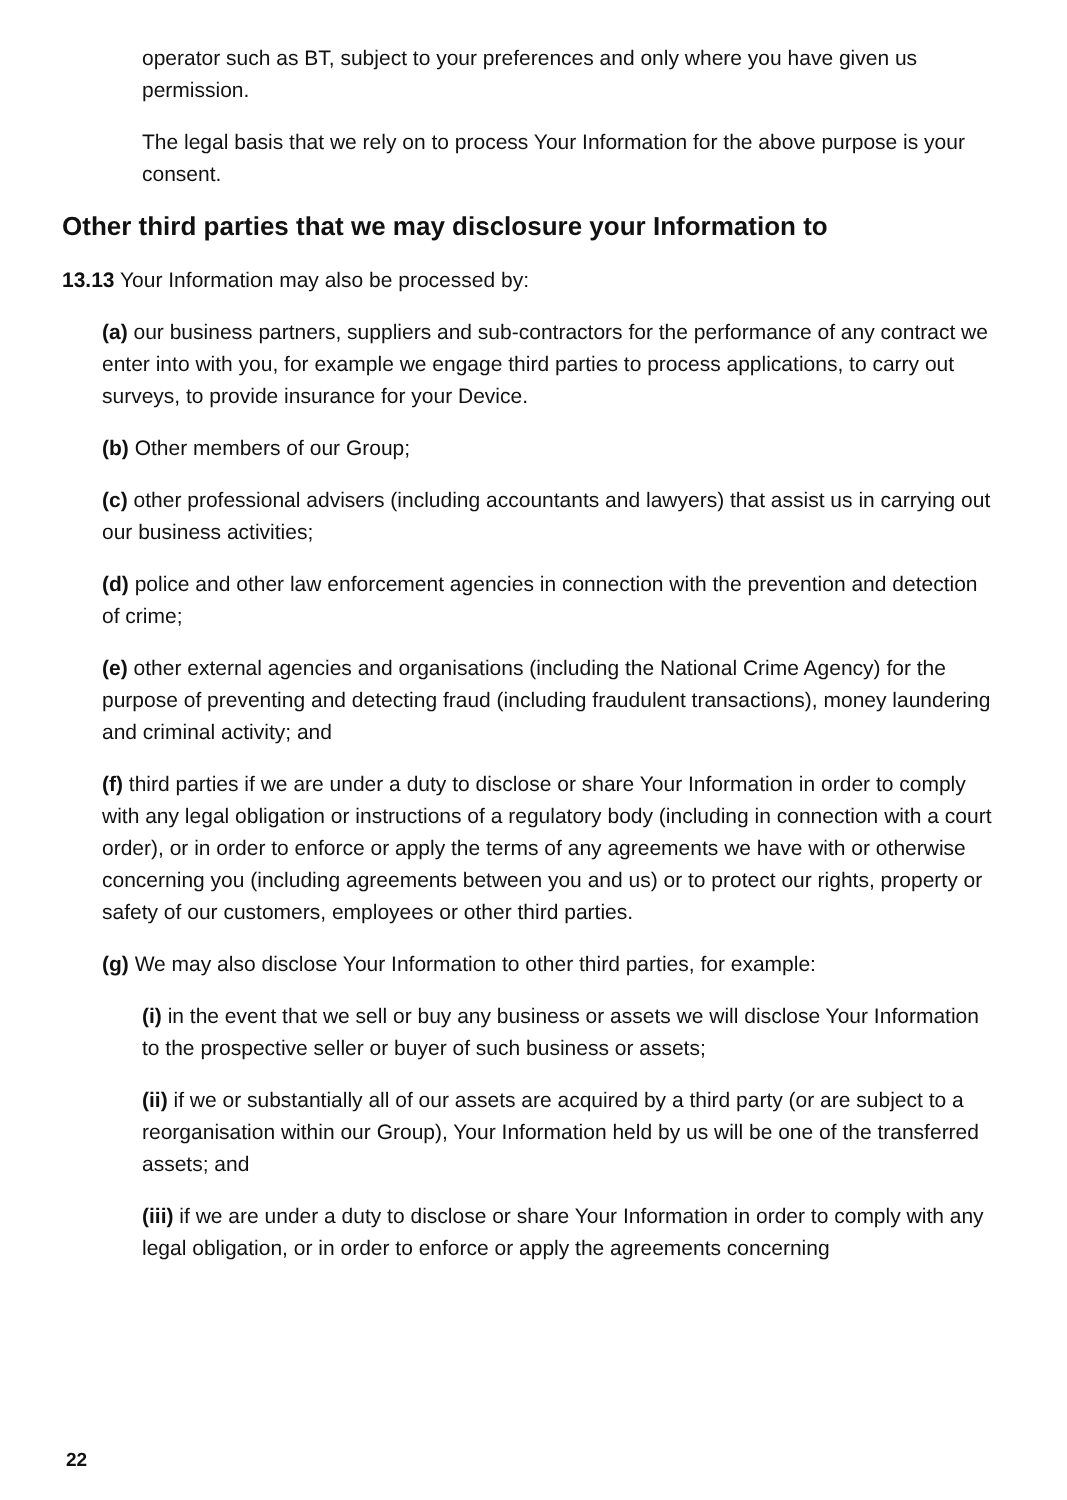operator such as BT, subject to your preferences and only where you have given us permission.
The legal basis that we rely on to process Your Information for the above purpose is your consent.
Other third parties that we may disclosure your Information to
13.13 Your Information may also be processed by:
(a) our business partners, suppliers and sub-contractors for the performance of any contract we enter into with you, for example we engage third parties to process applications, to carry out surveys, to provide insurance for your Device.
(b) Other members of our Group;
(c) other professional advisers (including accountants and lawyers) that assist us in carrying out our business activities;
(d) police and other law enforcement agencies in connection with the prevention and detection of crime;
(e) other external agencies and organisations (including the National Crime Agency) for the purpose of preventing and detecting fraud (including fraudulent transactions), money laundering and criminal activity; and
(f) third parties if we are under a duty to disclose or share Your Information in order to comply with any legal obligation or instructions of a regulatory body (including in connection with a court order), or in order to enforce or apply the terms of any agreements we have with or otherwise concerning you (including agreements between you and us) or to protect our rights, property or safety of our customers, employees or other third parties.
(g) We may also disclose Your Information to other third parties, for example:
(i) in the event that we sell or buy any business or assets we will disclose Your Information to the prospective seller or buyer of such business or assets;
(ii) if we or substantially all of our assets are acquired by a third party (or are subject to a reorganisation within our Group), Your Information held by us will be one of the transferred assets; and
(iii) if we are under a duty to disclose or share Your Information in order to comply with any legal obligation, or in order to enforce or apply the agreements concerning
22